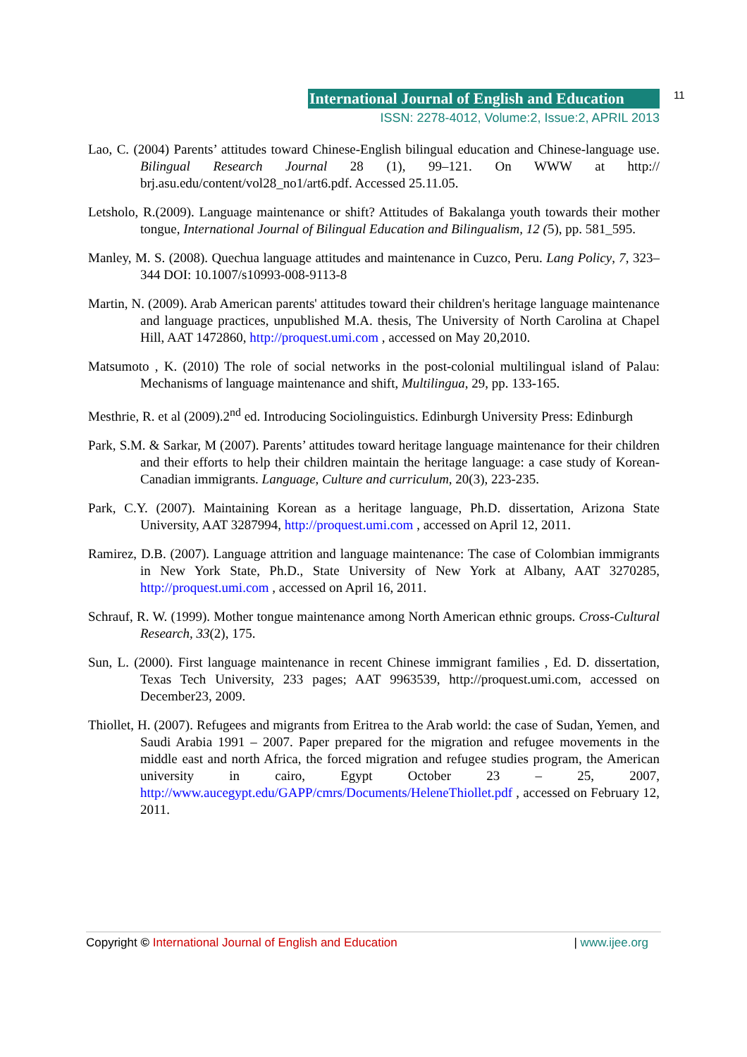International Journal of English and Education
11
ISSN: 2278-4012, Volume:2, Issue:2, APRIL 2013
Lao, C. (2004) Parents’ attitudes toward Chinese-English bilingual education and Chinese-language use. Bilingual Research Journal 28 (1), 99–121. On WWW at http:// brj.asu.edu/content/vol28_no1/art6.pdf. Accessed 25.11.05.
Letsholo, R.(2009). Language maintenance or shift? Attitudes of Bakalanga youth towards their mother tongue, International Journal of Bilingual Education and Bilingualism, 12 (5), pp. 581_595.
Manley, M. S. (2008). Quechua language attitudes and maintenance in Cuzco, Peru. Lang Policy, 7, 323–344 DOI: 10.1007/s10993-008-9113-8
Martin, N. (2009). Arab American parents' attitudes toward their children's heritage language maintenance and language practices, unpublished M.A. thesis, The University of North Carolina at Chapel Hill, AAT 1472860, http://proquest.umi.com , accessed on May 20,2010.
Matsumoto , K. (2010) The role of social networks in the post-colonial multilingual island of Palau: Mechanisms of language maintenance and shift, Multilingua, 29, pp. 133-165.
Mesthrie, R. et al (2009).2<sup>nd</sup> ed. Introducing Sociolinguistics. Edinburgh University Press: Edinburgh
Park, S.M. & Sarkar, M (2007). Parents’ attitudes toward heritage language maintenance for their children and their efforts to help their children maintain the heritage language: a case study of Korean-Canadian immigrants. Language, Culture and curriculum, 20(3), 223-235.
Park, C.Y. (2007). Maintaining Korean as a heritage language, Ph.D. dissertation, Arizona State University, AAT 3287994, http://proquest.umi.com , accessed on April 12, 2011.
Ramirez, D.B. (2007). Language attrition and language maintenance: The case of Colombian immigrants in New York State, Ph.D., State University of New York at Albany, AAT 3270285, http://proquest.umi.com , accessed on April 16, 2011.
Schrauf, R. W. (1999). Mother tongue maintenance among North American ethnic groups. Cross-Cultural Research, 33(2), 175.
Sun, L. (2000). First language maintenance in recent Chinese immigrant families , Ed. D. dissertation, Texas Tech University, 233 pages; AAT 9963539, http://proquest.umi.com, accessed on December23, 2009.
Thiollet, H. (2007). Refugees and migrants from Eritrea to the Arab world: the case of Sudan, Yemen, and Saudi Arabia 1991 – 2007. Paper prepared for the migration and refugee movements in the middle east and north Africa, the forced migration and refugee studies program, the American university in cairo, Egypt October 23 – 25, 2007, http://www.aucegypt.edu/GAPP/cmrs/Documents/HeleneThiollet.pdf , accessed on February 12, 2011.
Copyright © International Journal of English and Education | www.ijee.org